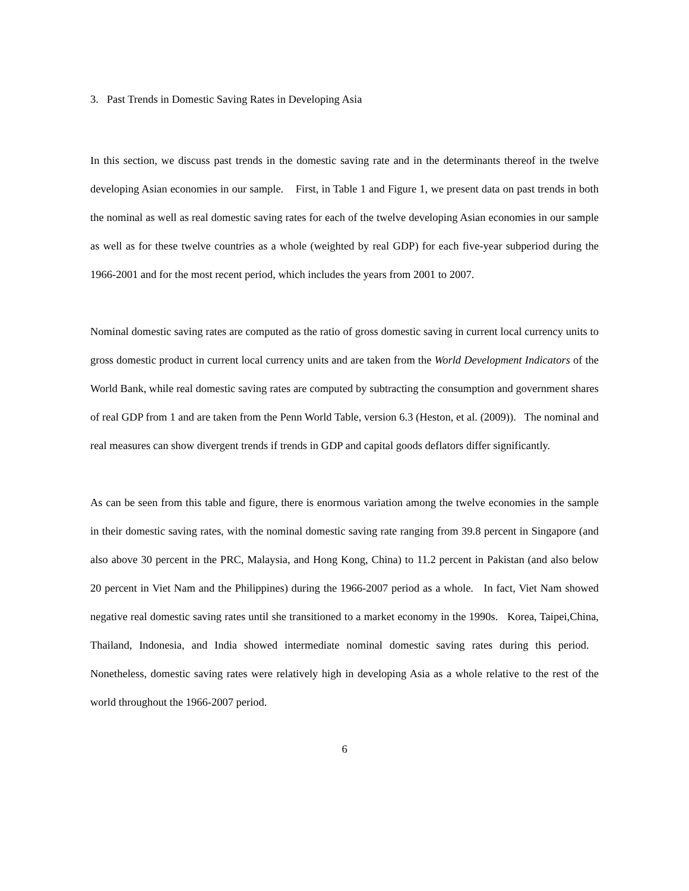3. Past Trends in Domestic Saving Rates in Developing Asia
In this section, we discuss past trends in the domestic saving rate and in the determinants thereof in the twelve developing Asian economies in our sample. First, in Table 1 and Figure 1, we present data on past trends in both the nominal as well as real domestic saving rates for each of the twelve developing Asian economies in our sample as well as for these twelve countries as a whole (weighted by real GDP) for each five-year subperiod during the 1966-2001 and for the most recent period, which includes the years from 2001 to 2007.
Nominal domestic saving rates are computed as the ratio of gross domestic saving in current local currency units to gross domestic product in current local currency units and are taken from the World Development Indicators of the World Bank, while real domestic saving rates are computed by subtracting the consumption and government shares of real GDP from 1 and are taken from the Penn World Table, version 6.3 (Heston, et al. (2009)). The nominal and real measures can show divergent trends if trends in GDP and capital goods deflators differ significantly.
As can be seen from this table and figure, there is enormous variation among the twelve economies in the sample in their domestic saving rates, with the nominal domestic saving rate ranging from 39.8 percent in Singapore (and also above 30 percent in the PRC, Malaysia, and Hong Kong, China) to 11.2 percent in Pakistan (and also below 20 percent in Viet Nam and the Philippines) during the 1966-2007 period as a whole. In fact, Viet Nam showed negative real domestic saving rates until she transitioned to a market economy in the 1990s. Korea, Taipei,China, Thailand, Indonesia, and India showed intermediate nominal domestic saving rates during this period. Nonetheless, domestic saving rates were relatively high in developing Asia as a whole relative to the rest of the world throughout the 1966-2007 period.
6